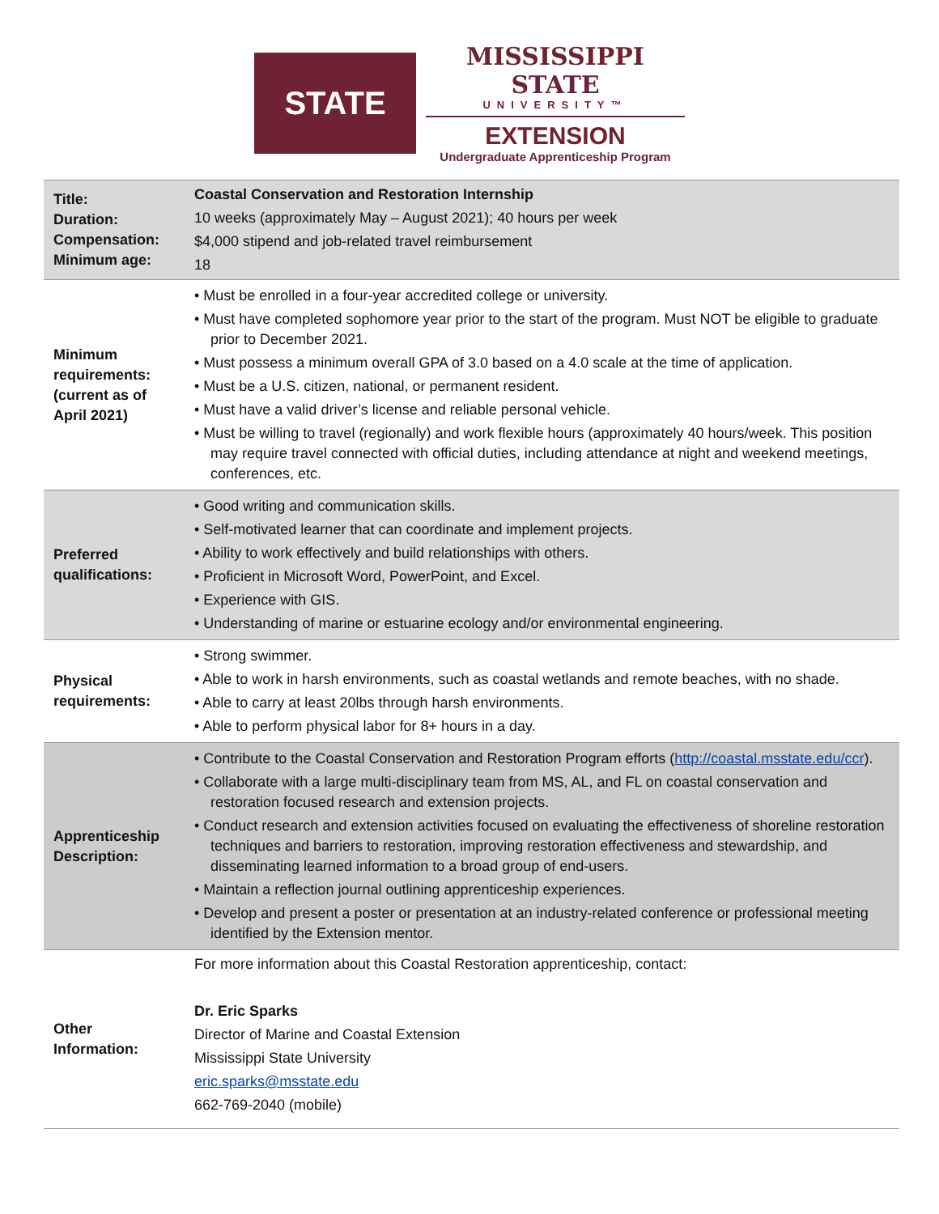STATE
MISSISSIPPI STATE
UNIVERSITY™
EXTENSION
Undergraduate Apprenticeship Program
| Title: Duration: Compensation: Minimum age: | Coastal Conservation and Restoration Internship 10 weeks (approximately May – August 2021); 40 hours per week $4,000 stipend and job-related travel reimbursement 18 |
| Minimum requirements: (current as of April 2021) | • Must be enrolled in a four-year accredited college or university. • Must have completed sophomore year prior to the start of the program. Must NOT be eligible to graduate prior to December 2021. • Must possess a minimum overall GPA of 3.0 based on a 4.0 scale at the time of application. • Must be a U.S. citizen, national, or permanent resident. • Must have a valid driver’s license and reliable personal vehicle. • Must be willing to travel (regionally) and work flexible hours (approximately 40 hours/week. This position may require travel connected with official duties, including attendance at night and weekend meetings, conferences, etc. |
| Preferred qualifications: | • Good writing and communication skills. • Self-motivated learner that can coordinate and implement projects. • Ability to work effectively and build relationships with others. • Proficient in Microsoft Word, PowerPoint, and Excel. • Experience with GIS. • Understanding of marine or estuarine ecology and/or environmental engineering. |
| Physical requirements: | • Strong swimmer. • Able to work in harsh environments, such as coastal wetlands and remote beaches, with no shade. • Able to carry at least 20lbs through harsh environments. • Able to perform physical labor for 8+ hours in a day. |
| Apprenticeship Description: | • Contribute to the Coastal Conservation and Restoration Program efforts ( http://coastal.msstate.edu/ccr ). • Collaborate with a large multi-disciplinary team from MS, AL, and FL on coastal conservation and restoration focused research and extension projects. • Conduct research and extension activities focused on evaluating the effectiveness of shoreline restoration techniques and barriers to restoration, improving restoration effectiveness and stewardship, and disseminating learned information to a broad group of end-users. • Maintain a reflection journal outlining apprenticeship experiences. • Develop and present a poster or presentation at an industry-related conference or professional meeting identified by the Extension mentor. |
| Other Information: | For more information about this Coastal Restoration apprenticeship, contact: Dr. Eric Sparks Director of Marine and Coastal Extension Mississippi State University eric.sparks@msstate.edu 662-769-2040 (mobile) |